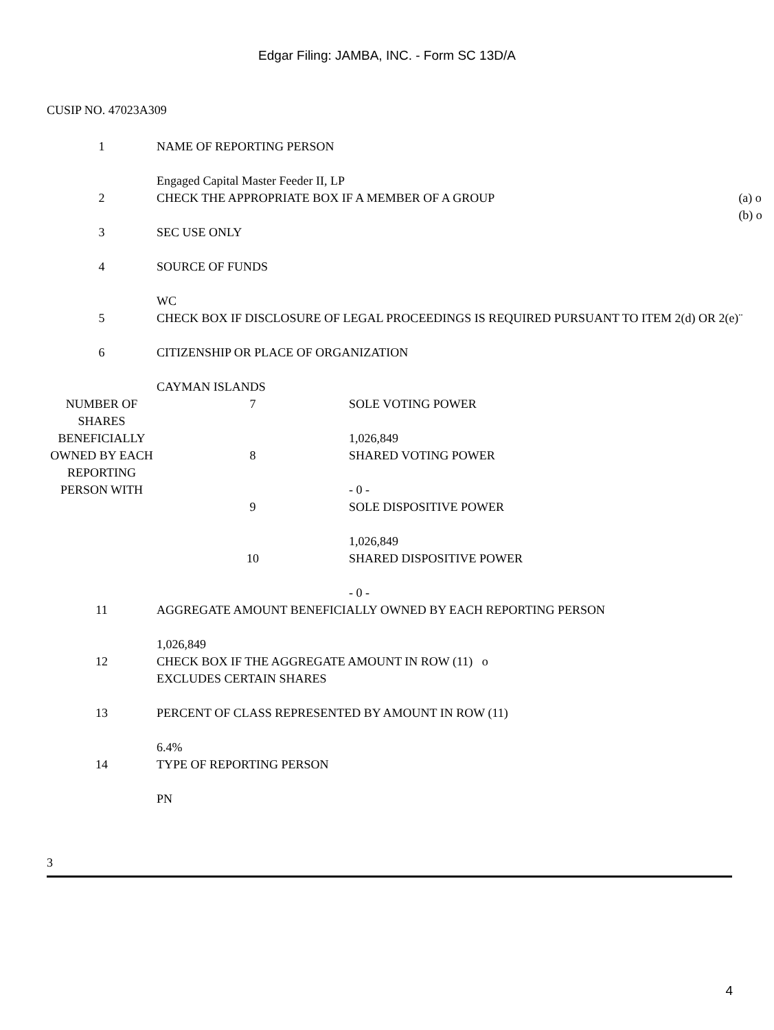Edgar Filing: JAMBA, INC. - Form SC 13D/A
CUSIP NO. 47023A309
| 1 | NAME OF REPORTING PERSON Engaged Capital Master Feeder II, LP | | |
| 2 | CHECK THE APPROPRIATE BOX IF A MEMBER OF A GROUP | | (a) o (b) o |
| 3 | SEC USE ONLY | | |
| 4 | SOURCE OF FUNDS WC | | |
| 5 | CHECK BOX IF DISCLOSURE OF LEGAL PROCEEDINGS IS REQUIRED PURSUANT TO ITEM 2(d) OR 2(e) | | ¨ |
| 6 | CITIZENSHIP OR PLACE OF ORGANIZATION CAYMAN ISLANDS | | |
| NUMBER OF SHARES BENEFICIALLY OWNED BY EACH REPORTING PERSON WITH | 7 | SOLE VOTING POWER 1,026,849 | |
| | 8 | SHARED VOTING POWER - 0 - | |
| | 9 | SOLE DISPOSITIVE POWER 1,026,849 | |
| | 10 | SHARED DISPOSITIVE POWER - 0 - | |
| 11 | AGGREGATE AMOUNT BENEFICIALLY OWNED BY EACH REPORTING PERSON 1,026,849 | | |
| 12 | CHECK BOX IF THE AGGREGATE AMOUNT IN ROW (11) o EXCLUDES CERTAIN SHARES | | |
| 13 | PERCENT OF CLASS REPRESENTED BY AMOUNT IN ROW (11) 6.4% | | |
| 14 | TYPE OF REPORTING PERSON PN | | |
3
4